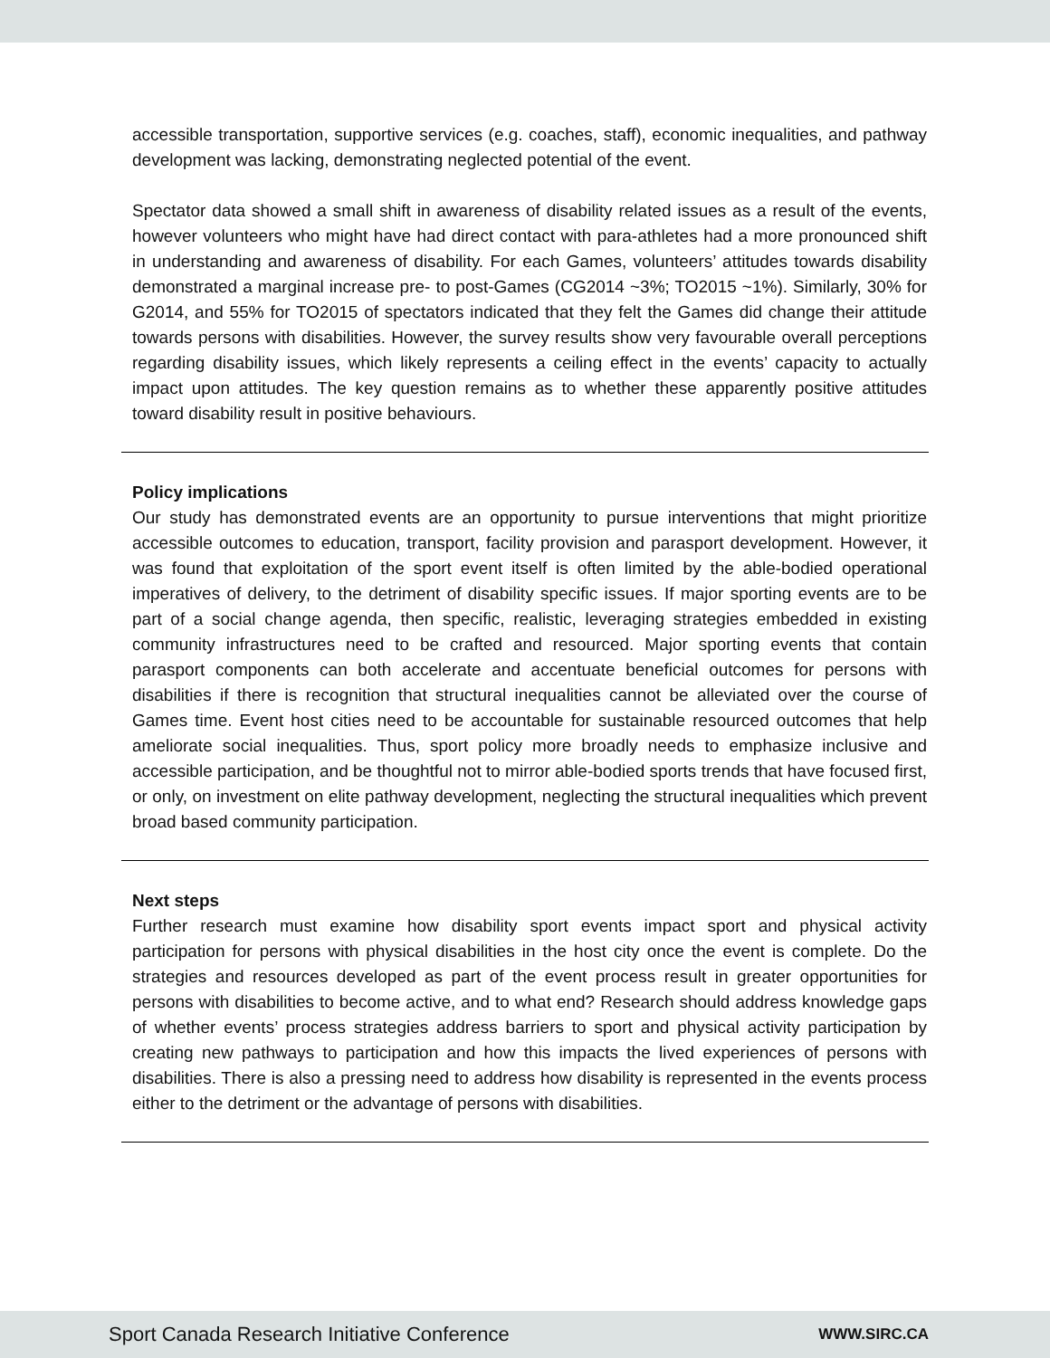accessible transportation, supportive services (e.g. coaches, staff), economic inequalities, and pathway development was lacking, demonstrating neglected potential of the event.
Spectator data showed a small shift in awareness of disability related issues as a result of the events, however volunteers who might have had direct contact with para-athletes had a more pronounced shift in understanding and awareness of disability. For each Games, volunteers’ attitudes towards disability demonstrated a marginal increase pre- to post-Games (CG2014 ~3%; TO2015 ~1%). Similarly, 30% for G2014, and 55% for TO2015 of spectators indicated that they felt the Games did change their attitude towards persons with disabilities. However, the survey results show very favourable overall perceptions regarding disability issues, which likely represents a ceiling effect in the events’ capacity to actually impact upon attitudes. The key question remains as to whether these apparently positive attitudes toward disability result in positive behaviours.
Policy implications
Our study has demonstrated events are an opportunity to pursue interventions that might prioritize accessible outcomes to education, transport, facility provision and parasport development. However, it was found that exploitation of the sport event itself is often limited by the able-bodied operational imperatives of delivery, to the detriment of disability specific issues. If major sporting events are to be part of a social change agenda, then specific, realistic, leveraging strategies embedded in existing community infrastructures need to be crafted and resourced. Major sporting events that contain parasport components can both accelerate and accentuate beneficial outcomes for persons with disabilities if there is recognition that structural inequalities cannot be alleviated over the course of Games time. Event host cities need to be accountable for sustainable resourced outcomes that help ameliorate social inequalities. Thus, sport policy more broadly needs to emphasize inclusive and accessible participation, and be thoughtful not to mirror able-bodied sports trends that have focused first, or only, on investment on elite pathway development, neglecting the structural inequalities which prevent broad based community participation.
Next steps
Further research must examine how disability sport events impact sport and physical activity participation for persons with physical disabilities in the host city once the event is complete. Do the strategies and resources developed as part of the event process result in greater opportunities for persons with disabilities to become active, and to what end? Research should address knowledge gaps of whether events’ process strategies address barriers to sport and physical activity participation by creating new pathways to participation and how this impacts the lived experiences of persons with disabilities. There is also a pressing need to address how disability is represented in the events process either to the detriment or the advantage of persons with disabilities.
Sport Canada Research Initiative Conference WWW.SIRC.CA